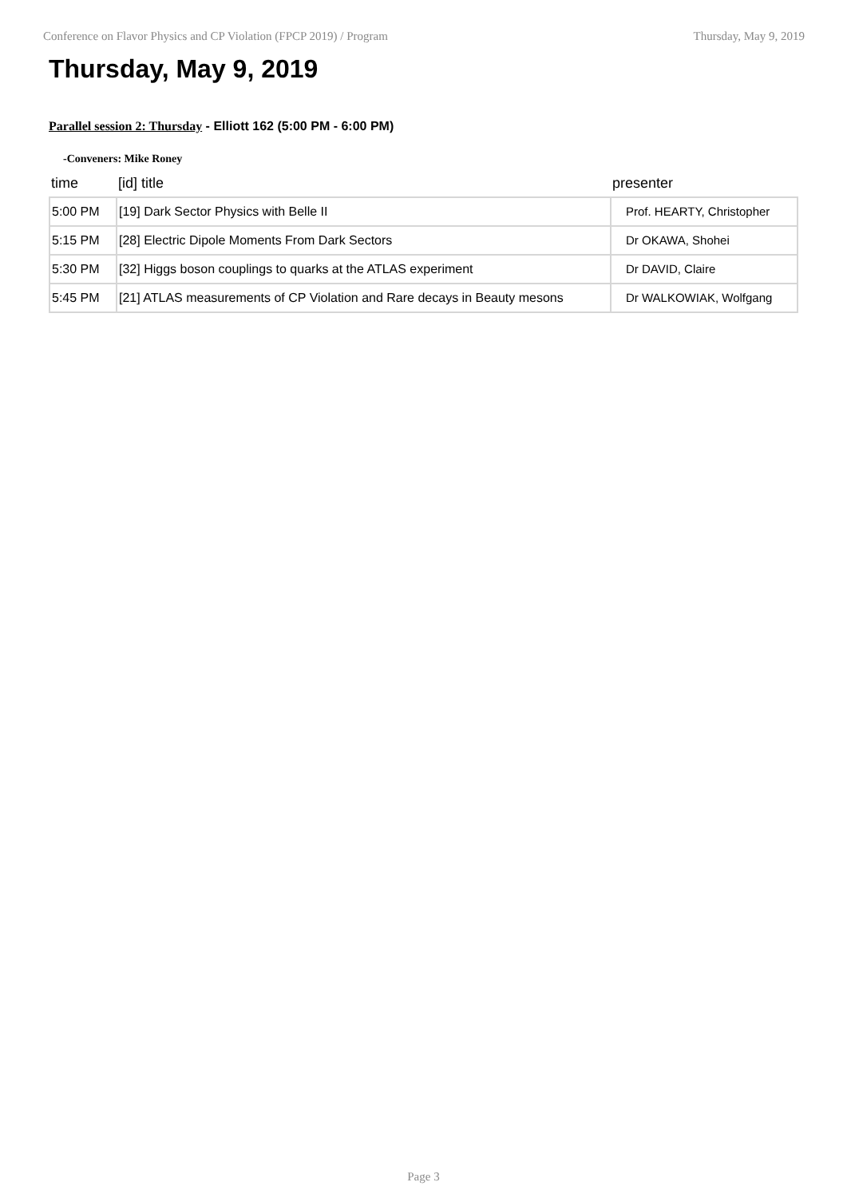Conference on Flavor Physics and CP Violation (FPCP 2019) / Program Thursday, May 9, 2019
Thursday, May 9, 2019
Parallel session 2: Thursday - Elliott 162 (5:00 PM - 6:00 PM)
-Conveners: Mike Roney
| time | [id] title | presenter |
| --- | --- | --- |
| 5:00 PM | [19] Dark Sector Physics with Belle II | Prof. HEARTY, Christopher |
| 5:15 PM | [28] Electric Dipole Moments From Dark Sectors | Dr OKAWA, Shohei |
| 5:30 PM | [32] Higgs boson couplings to quarks at the ATLAS experiment | Dr DAVID, Claire |
| 5:45 PM | [21] ATLAS measurements of CP Violation and Rare decays in Beauty mesons | Dr WALKOWIAK, Wolfgang |
Page 3